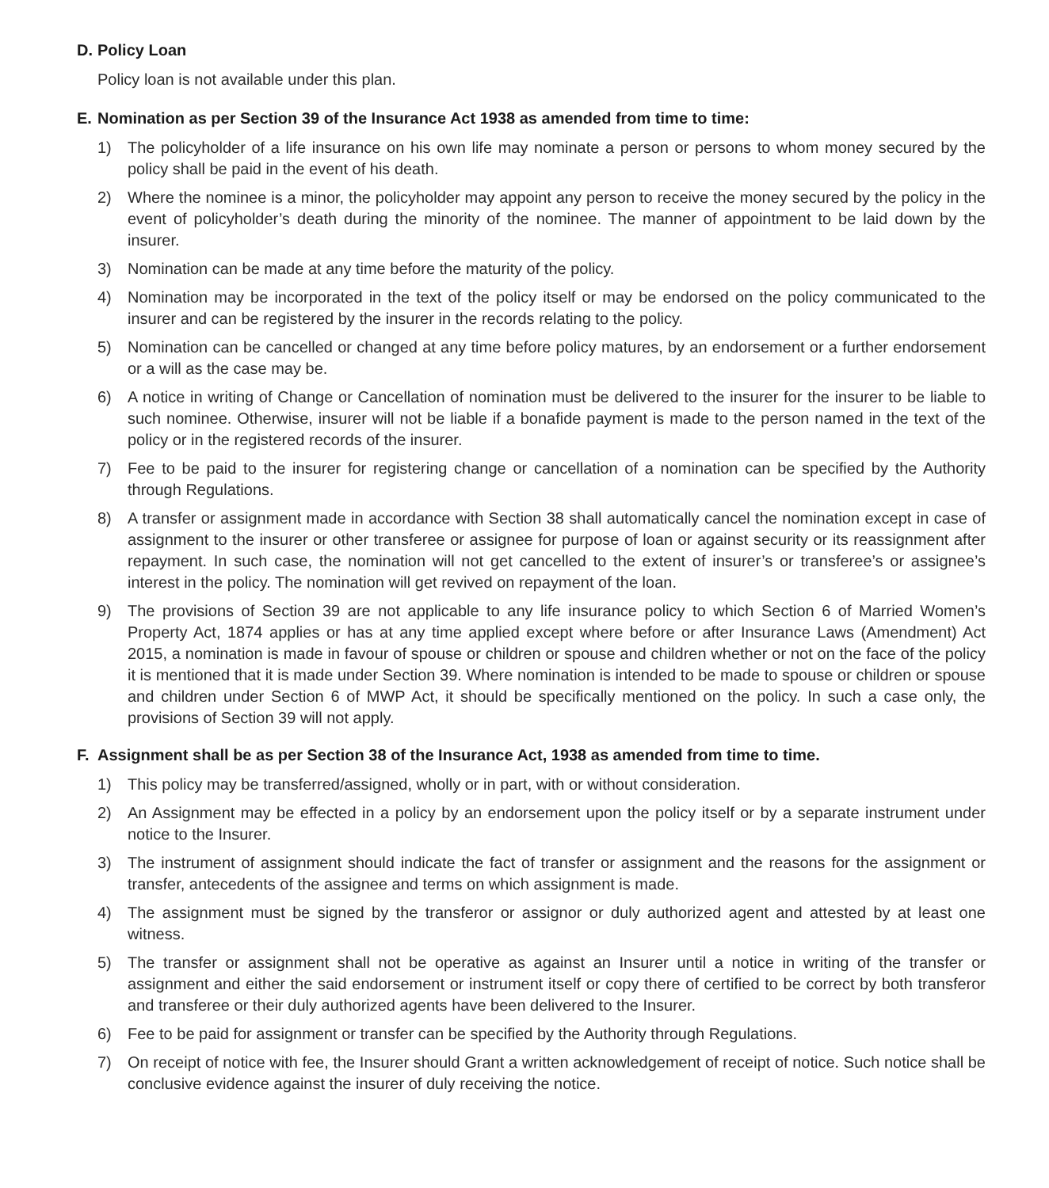D. Policy Loan
Policy loan is not available under this plan.
E. Nomination as per Section 39 of the Insurance Act 1938 as amended from time to time:
1) The policyholder of a life insurance on his own life may nominate a person or persons to whom money secured by the policy shall be paid in the event of his death.
2) Where the nominee is a minor, the policyholder may appoint any person to receive the money secured by the policy in the event of policyholder’s death during the minority of the nominee. The manner of appointment to be laid down by the insurer.
3) Nomination can be made at any time before the maturity of the policy.
4) Nomination may be incorporated in the text of the policy itself or may be endorsed on the policy communicated to the insurer and can be registered by the insurer in the records relating to the policy.
5) Nomination can be cancelled or changed at any time before policy matures, by an endorsement or a further endorsement or a will as the case may be.
6) A notice in writing of Change or Cancellation of nomination must be delivered to the insurer for the insurer to be liable to such nominee. Otherwise, insurer will not be liable if a bonafide payment is made to the person named in the text of the policy or in the registered records of the insurer.
7) Fee to be paid to the insurer for registering change or cancellation of a nomination can be specified by the Authority through Regulations.
8) A transfer or assignment made in accordance with Section 38 shall automatically cancel the nomination except in case of assignment to the insurer or other transferee or assignee for purpose of loan or against security or its reassignment after repayment. In such case, the nomination will not get cancelled to the extent of insurer’s or transferee’s or assignee’s interest in the policy. The nomination will get revived on repayment of the loan.
9) The provisions of Section 39 are not applicable to any life insurance policy to which Section 6 of Married Women’s Property Act, 1874 applies or has at any time applied except where before or after Insurance Laws (Amendment) Act 2015, a nomination is made in favour of spouse or children or spouse and children whether or not on the face of the policy it is mentioned that it is made under Section 39. Where nomination is intended to be made to spouse or children or spouse and children under Section 6 of MWP Act, it should be specifically mentioned on the policy. In such a case only, the provisions of Section 39 will not apply.
F. Assignment shall be as per Section 38 of the Insurance Act, 1938 as amended from time to time.
1) This policy may be transferred/assigned, wholly or in part, with or without consideration.
2) An Assignment may be effected in a policy by an endorsement upon the policy itself or by a separate instrument under notice to the Insurer.
3) The instrument of assignment should indicate the fact of transfer or assignment and the reasons for the assignment or transfer, antecedents of the assignee and terms on which assignment is made.
4) The assignment must be signed by the transferor or assignor or duly authorized agent and attested by at least one witness.
5) The transfer or assignment shall not be operative as against an Insurer until a notice in writing of the transfer or assignment and either the said endorsement or instrument itself or copy there of certified to be correct by both transferor and transferee or their duly authorized agents have been delivered to the Insurer.
6) Fee to be paid for assignment or transfer can be specified by the Authority through Regulations.
7) On receipt of notice with fee, the Insurer should Grant a written acknowledgement of receipt of notice. Such notice shall be conclusive evidence against the insurer of duly receiving the notice.